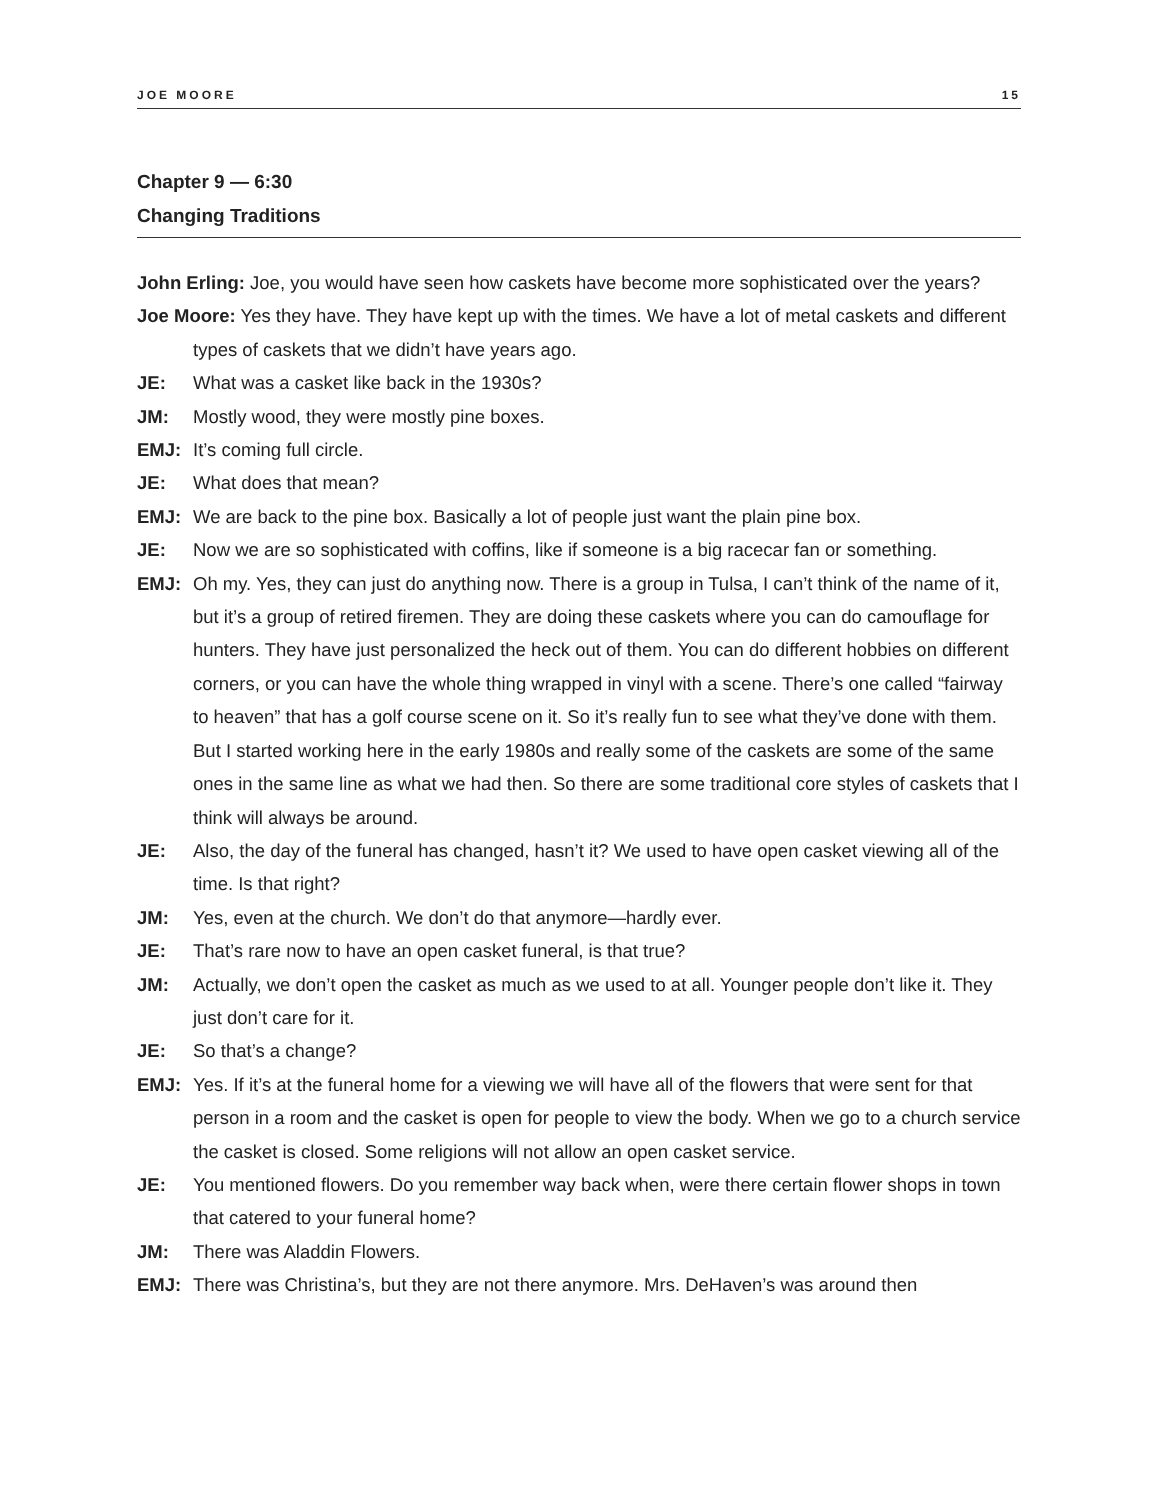JOE MOORE 15
Chapter 9 — 6:30
Changing Traditions
John Erling: Joe, you would have seen how caskets have become more sophisticated over the years?
Joe Moore: Yes they have. They have kept up with the times. We have a lot of metal caskets and different types of caskets that we didn’t have years ago.
JE: What was a casket like back in the 1930s?
JM: Mostly wood, they were mostly pine boxes.
EMJ: It’s coming full circle.
JE: What does that mean?
EMJ: We are back to the pine box. Basically a lot of people just want the plain pine box.
JE: Now we are so sophisticated with coffins, like if someone is a big racecar fan or something.
EMJ: Oh my. Yes, they can just do anything now. There is a group in Tulsa, I can’t think of the name of it, but it’s a group of retired firemen. They are doing these caskets where you can do camouflage for hunters. They have just personalized the heck out of them. You can do different hobbies on different corners, or you can have the whole thing wrapped in vinyl with a scene. There’s one called “fairway to heaven” that has a golf course scene on it. So it’s really fun to see what they’ve done with them. But I started working here in the early 1980s and really some of the caskets are some of the same ones in the same line as what we had then. So there are some traditional core styles of caskets that I think will always be around.
JE: Also, the day of the funeral has changed, hasn’t it? We used to have open casket viewing all of the time. Is that right?
JM: Yes, even at the church. We don’t do that anymore—hardly ever.
JE: That’s rare now to have an open casket funeral, is that true?
JM: Actually, we don’t open the casket as much as we used to at all. Younger people don’t like it. They just don’t care for it.
JE: So that’s a change?
EMJ: Yes. If it’s at the funeral home for a viewing we will have all of the flowers that were sent for that person in a room and the casket is open for people to view the body. When we go to a church service the casket is closed. Some religions will not allow an open casket service.
JE: You mentioned flowers. Do you remember way back when, were there certain flower shops in town that catered to your funeral home?
JM: There was Aladdin Flowers.
EMJ: There was Christina’s, but they are not there anymore. Mrs. DeHaven’s was around then